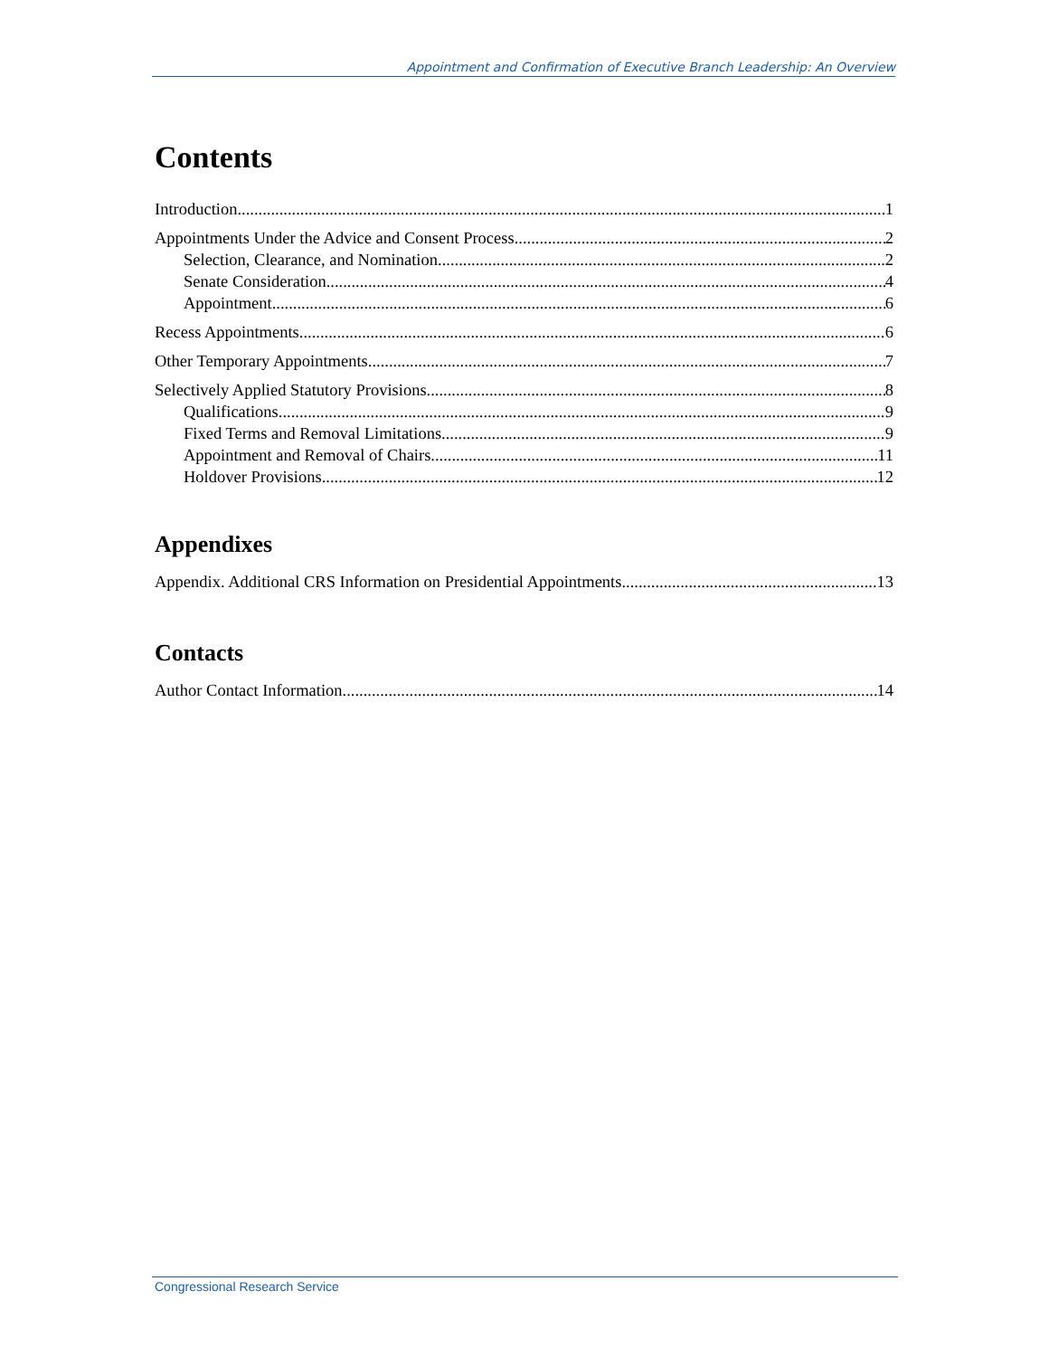Appointment and Confirmation of Executive Branch Leadership: An Overview
Contents
Introduction 1
Appointments Under the Advice and Consent Process 2
Selection, Clearance, and Nomination 2
Senate Consideration 4
Appointment 6
Recess Appointments 6
Other Temporary Appointments 7
Selectively Applied Statutory Provisions 8
Qualifications 9
Fixed Terms and Removal Limitations 9
Appointment and Removal of Chairs 11
Holdover Provisions 12
Appendixes
Appendix. Additional CRS Information on Presidential Appointments 13
Contacts
Author Contact Information 14
Congressional Research Service